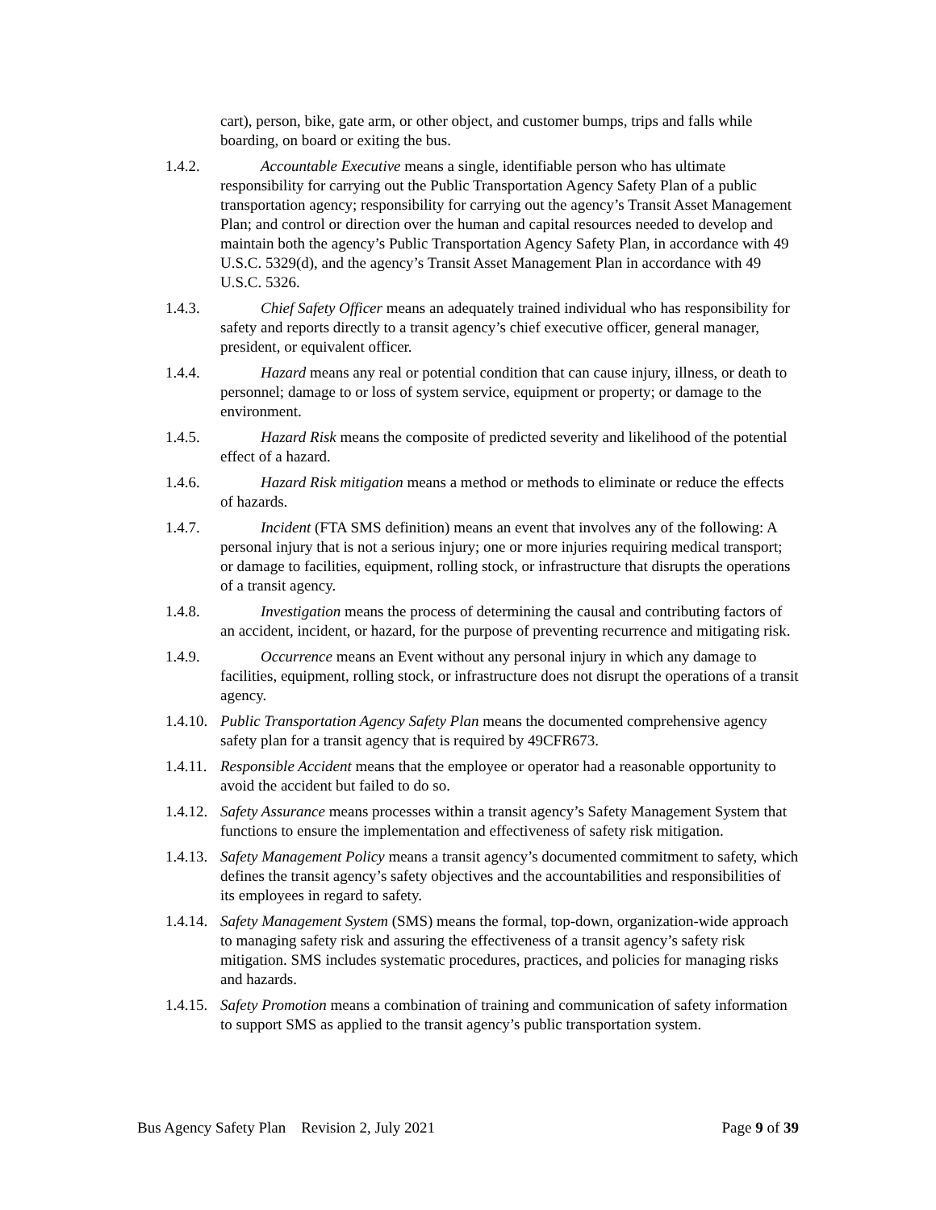cart), person, bike, gate arm, or other object, and customer bumps, trips and falls while boarding, on board or exiting the bus.
1.4.2.
Accountable Executive means a single, identifiable person who has ultimate responsibility for carrying out the Public Transportation Agency Safety Plan of a public transportation agency; responsibility for carrying out the agency’s Transit Asset Management Plan; and control or direction over the human and capital resources needed to develop and maintain both the agency’s Public Transportation Agency Safety Plan, in accordance with 49 U.S.C. 5329(d), and the agency’s Transit Asset Management Plan in accordance with 49 U.S.C. 5326.
1.4.3.
Chief Safety Officer means an adequately trained individual who has responsibility for safety and reports directly to a transit agency’s chief executive officer, general manager, president, or equivalent officer.
1.4.4.
Hazard means any real or potential condition that can cause injury, illness, or death to personnel; damage to or loss of system service, equipment or property; or damage to the environment.
1.4.5.
Hazard Risk means the composite of predicted severity and likelihood of the potential effect of a hazard.
1.4.6.
Hazard Risk mitigation means a method or methods to eliminate or reduce the effects of hazards.
1.4.7.
Incident (FTA SMS definition) means an event that involves any of the following: A personal injury that is not a serious injury; one or more injuries requiring medical transport; or damage to facilities, equipment, rolling stock, or infrastructure that disrupts the operations of a transit agency.
1.4.8.
Investigation means the process of determining the causal and contributing factors of an accident, incident, or hazard, for the purpose of preventing recurrence and mitigating risk.
1.4.9.
Occurrence means an Event without any personal injury in which any damage to facilities, equipment, rolling stock, or infrastructure does not disrupt the operations of a transit agency.
1.4.10.
Public Transportation Agency Safety Plan means the documented comprehensive agency safety plan for a transit agency that is required by 49CFR673.
1.4.11.
Responsible Accident means that the employee or operator had a reasonable opportunity to avoid the accident but failed to do so.
1.4.12.
Safety Assurance means processes within a transit agency’s Safety Management System that functions to ensure the implementation and effectiveness of safety risk mitigation.
1.4.13.
Safety Management Policy means a transit agency’s documented commitment to safety, which defines the transit agency’s safety objectives and the accountabilities and responsibilities of its employees in regard to safety.
1.4.14.
Safety Management System (SMS) means the formal, top-down, organization-wide approach to managing safety risk and assuring the effectiveness of a transit agency’s safety risk mitigation. SMS includes systematic procedures, practices, and policies for managing risks and hazards.
1.4.15.
Safety Promotion means a combination of training and communication of safety information to support SMS as applied to the transit agency’s public transportation system.
Bus Agency Safety Plan Revision 2, July 2021 Page 9 of 39